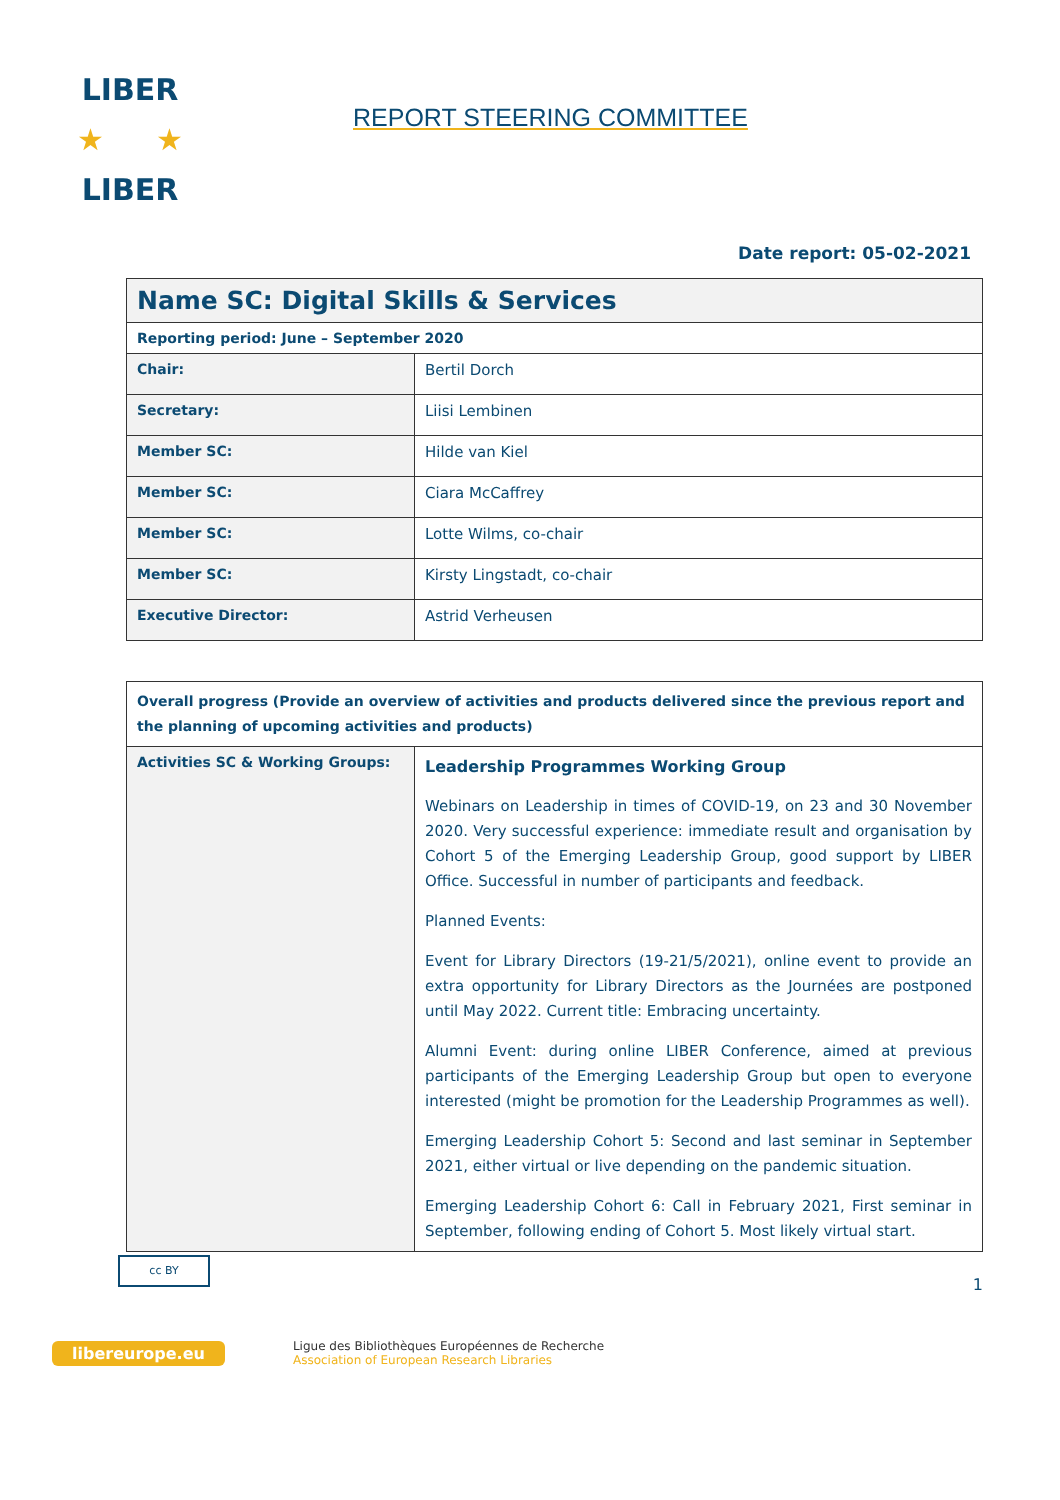LIBER
★ ★
LIBER
REPORT STEERING COMMITTEE
Date report: 05-02-2021
| Name SC: Digital Skills & Services | |
| Reporting period: June – September 2020 | |
| Chair: | Bertil Dorch |
| Secretary: | Liisi Lembinen |
| Member SC: | Hilde van Kiel |
| Member SC: | Ciara McCaffrey |
| Member SC: | Lotte Wilms, co-chair |
| Member SC: | Kirsty Lingstadt, co-chair |
| Executive Director: | Astrid Verheusen |
| Overall progress (Provide an overview of activities and products delivered since the previous report and the planning of upcoming activities and products) | |
| Activities SC & Working Groups: | Leadership Programmes Working Group Webinars on Leadership in times of COVID-19, on 23 and 30 November 2020. Very successful experience: immediate result and organisation by Cohort 5 of the Emerging Leadership Group, good support by LIBER Office. Successful in number of participants and feedback. Planned Events: Event for Library Directors (19-21/5/2021), online event to provide an extra opportunity for Library Directors as the Journées are postponed until May 2022. Current title: Embracing uncertainty. Alumni Event: during online LIBER Conference, aimed at previous participants of the Emerging Leadership Group but open to everyone interested (might be promotion for the Leadership Programmes as well). Emerging Leadership Cohort 5: Second and last seminar in September 2021, either virtual or live depending on the pandemic situation. Emerging Leadership Cohort 6: Call in February 2021, First seminar in September, following ending of Cohort 5. Most likely virtual start. |
cc BY
1
libereurope.eu
Ligue des Bibliothèques Européennes de Recherche
Association of European Research Libraries